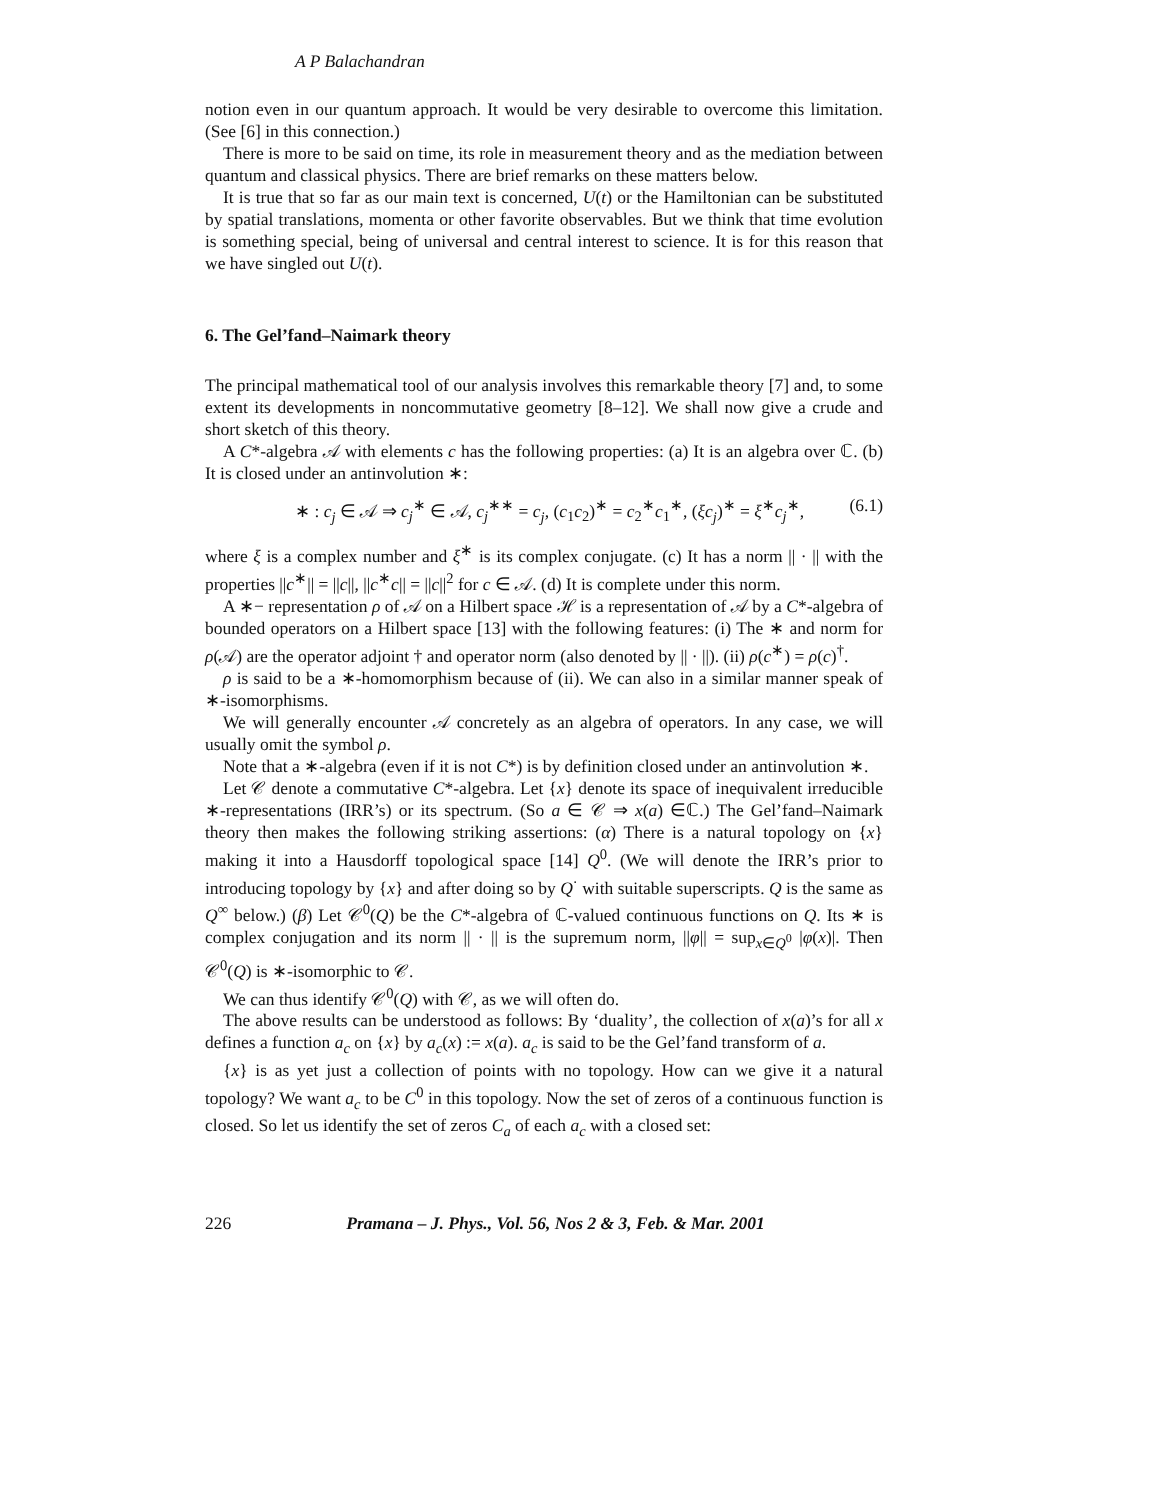A P Balachandran
notion even in our quantum approach. It would be very desirable to overcome this limitation. (See [6] in this connection.)
There is more to be said on time, its role in measurement theory and as the mediation between quantum and classical physics. There are brief remarks on these matters below.
It is true that so far as our main text is concerned, U(t) or the Hamiltonian can be substituted by spatial translations, momenta or other favorite observables. But we think that time evolution is something special, being of universal and central interest to science. It is for this reason that we have singled out U(t).
6. The Gel’fand–Naimark theory
The principal mathematical tool of our analysis involves this remarkable theory [7] and, to some extent its developments in noncommutative geometry [8–12]. We shall now give a crude and short sketch of this theory.
A C*-algebra 𝒜 with elements c has the following properties: (a) It is an algebra over ℂ. (b) It is closed under an antinvolution ∗:
∗ : c<sub>j</sub> ∈ 𝒜 ⇒ c<sub>j</sub><sup>∗</sup> ∈ 𝒜, c<sub>j</sub><sup>∗∗</sup> = c<sub>j</sub>, (c<sub>1</sub>c<sub>2</sub>)<sup>∗</sup> = c<sub>2</sub><sup>∗</sup>c<sub>1</sub><sup>∗</sup>, (ξc<sub>j</sub>)<sup>∗</sup> = ξ<sup>∗</sup>c<sub>j</sub><sup>∗</sup>, (6.1)
where ξ is a complex number and ξ<sup>∗</sup> is its complex conjugate. (c) It has a norm || · || with the properties ||c<sup>∗</sup>|| = ||c||, ||c<sup>∗</sup>c|| = ||c||<sup>2</sup> for c ∈ 𝒜. (d) It is complete under this norm.
A ∗− representation ρ of 𝒜 on a Hilbert space ℋ is a representation of 𝒜 by a C*-algebra of bounded operators on a Hilbert space [13] with the following features: (i) The ∗ and norm for ρ(𝒜) are the operator adjoint † and operator norm (also denoted by || · ||). (ii) ρ(c<sup>∗</sup>) = ρ(c)<sup>†</sup>.
ρ is said to be a ∗-homomorphism because of (ii). We can also in a similar manner speak of ∗-isomorphisms.
We will generally encounter 𝒜 concretely as an algebra of operators. In any case, we will usually omit the symbol ρ.
Note that a ∗-algebra (even if it is not C*) is by definition closed under an antinvolution ∗.
Let 𝒞 denote a commutative C*-algebra. Let {x} denote its space of inequivalent irreducible ∗-representations (IRR’s) or its spectrum. (So a ∈ 𝒞 ⇒ x(a) ∈ℂ.) The Gel’fand–Naimark theory then makes the following striking assertions: (α) There is a natural topology on {x} making it into a Hausdorff topological space [14] Q<sup>0</sup>. (We will denote the IRR’s prior to introducing topology by {x} and after doing so by Q<sup>·</sup> with suitable superscripts. Q is the same as Q<sup>∞</sup> below.) (β) Let 𝒞<sup>0</sup>(Q) be the C*-algebra of ℂ-valued continuous functions on Q. Its ∗ is complex conjugation and its norm || · || is the supremum norm, ||φ|| = sup<sub>x∈Q<sup>0</sup></sub> |φ(x)|. Then 𝒞<sup>0</sup>(Q) is ∗-isomorphic to 𝒞.
We can thus identify 𝒞<sup>0</sup>(Q) with 𝒞, as we will often do.
The above results can be understood as follows: By ‘duality’, the collection of x(a)’s for all x defines a function a<sub>c</sub> on {x} by a<sub>c</sub>(x) := x(a). a<sub>c</sub> is said to be the Gel’fand transform of a.
{x} is as yet just a collection of points with no topology. How can we give it a natural topology? We want a<sub>c</sub> to be C<sup>0</sup> in this topology. Now the set of zeros of a continuous function is closed. So let us identify the set of zeros C<sub>a</sub> of each a<sub>c</sub> with a closed set:
226 Pramana – J. Phys., Vol. 56, Nos 2 & 3, Feb. & Mar. 2001